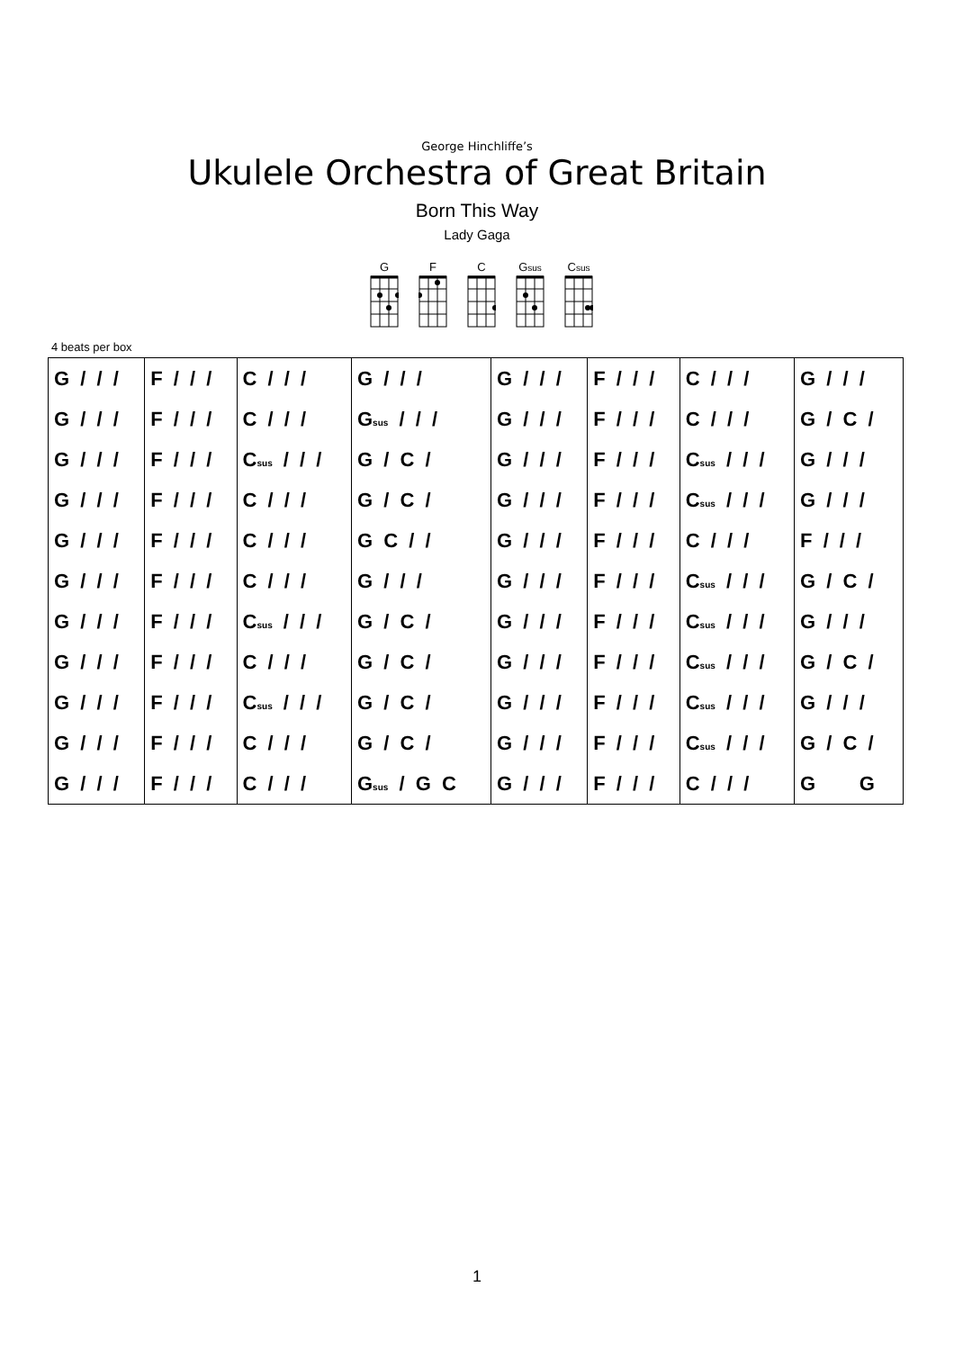George Hinchliffe’s
Ukulele Orchestra of Great Britain
Born This Way
Lady Gaga
G F C G<sub>sus</sub>
C<sub>sus</sub>
4 beats per box
| G / / / | F / / / | C / / / | G / / / | G / / / | F / / / | C / / / | G / / / |
| G / / / | F / / / | C / / / | G<sub>sus</sub> / / / | G / / / | F / / / | C / / / | G / C / |
| G / / / | F / / / | C<sub>sus</sub> / / / | G / C / | G / / / | F / / / | C<sub>sus</sub> / / / | G / / / |
| G / / / | F / / / | C / / / | G / C / | G / / / | F / / / | C<sub>sus</sub> / / / | G / / / |
| G / / / | F / / / | C / / / | G C / / | G / / / | F / / / | C / / / | F / / / |
| G / / / | F / / / | C / / / | G / / / | G / / / | F / / / | C<sub>sus</sub> / / / | G / C / |
| G / / / | F / / / | C<sub>sus</sub> / / / | G / C / | G / / / | F / / / | C<sub>sus</sub> / / / | G / / / |
| G / / / | F / / / | C / / / | G / C / | G / / / | F / / / | C<sub>sus</sub> / / / | G / C / |
| G / / / | F / / / | C<sub>sus</sub> / / / | G / C / | G / / / | F / / / | C<sub>sus</sub> / / / | G / / / |
| G / / / | F / / / | C / / / | G / C / | G / / / | F / / / | C<sub>sus</sub> / / / | G / C / |
| G / / / | F / / / | C / / / | G<sub>sus</sub> / G C | G / / / | F / / / | C / / / | G G |
1